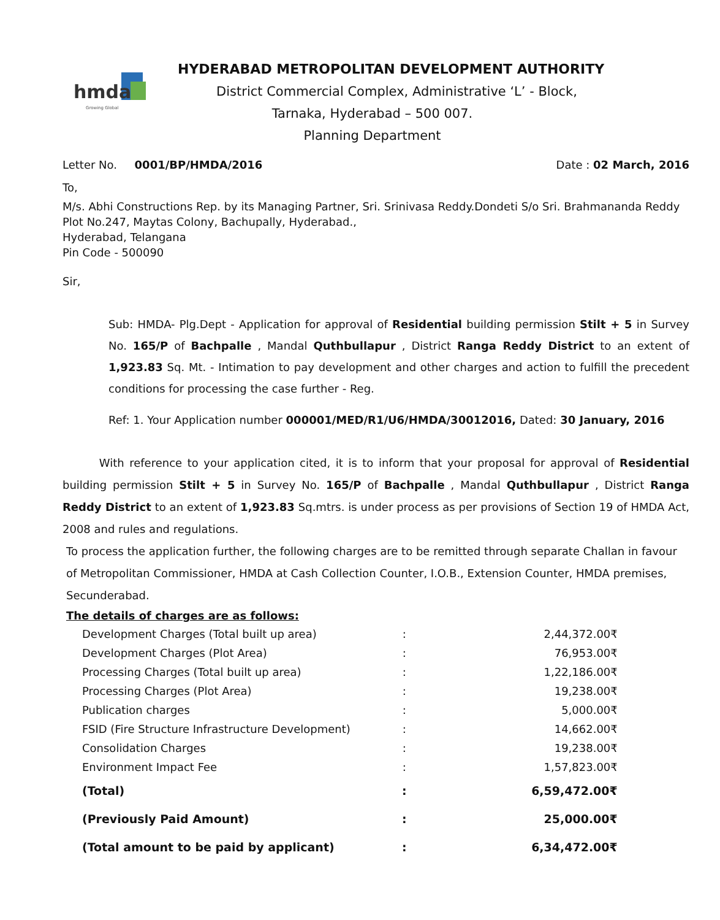hmda
Growing Global
HYDERABAD METROPOLITAN DEVELOPMENT AUTHORITY
District Commercial Complex, Administrative ‘L’ - Block,
Tarnaka, Hyderabad – 500 007.
Planning Department
Letter No. 0001/BP/HMDA/2016 Date : 02 March, 2016
To,
M/s. Abhi Constructions Rep. by its Managing Partner, Sri. Srinivasa Reddy.Dondeti S/o Sri. Brahmananda Reddy
Plot No.247, Maytas Colony, Bachupally, Hyderabad.,
Hyderabad, Telangana
Pin Code - 500090
Sir,
Sub: HMDA- Plg.Dept - Application for approval of Residential building permission Stilt + 5 in Survey No. 165/P of Bachpalle , Mandal Quthbullapur , District Ranga Reddy District to an extent of 1,923.83 Sq. Mt. - Intimation to pay development and other charges and action to fulfill the precedent conditions for processing the case further - Reg.
Ref: 1. Your Application number 000001/MED/R1/U6/HMDA/30012016, Dated: 30 January, 2016
With reference to your application cited, it is to inform that your proposal for approval of Residential building permission Stilt + 5 in Survey No. 165/P of Bachpalle , Mandal Quthbullapur , District Ranga Reddy District to an extent of 1,923.83 Sq.mtrs. is under process as per provisions of Section 19 of HMDA Act, 2008 and rules and regulations.
To process the application further, the following charges are to be remitted through separate Challan in favour of Metropolitan Commissioner, HMDA at Cash Collection Counter, I.O.B., Extension Counter, HMDA premises, Secunderabad.
The details of charges are as follows:
| Development Charges (Total built up area) | : | 2,44,372.00₹ |
| Development Charges (Plot Area) | : | 76,953.00₹ |
| Processing Charges (Total built up area) | : | 1,22,186.00₹ |
| Processing Charges (Plot Area) | : | 19,238.00₹ |
| Publication charges | : | 5,000.00₹ |
| FSID (Fire Structure Infrastructure Development) | : | 14,662.00₹ |
| Consolidation Charges | : | 19,238.00₹ |
| Environment Impact Fee | : | 1,57,823.00₹ |
| (Total) | : | 6,59,472.00₹ |
| (Previously Paid Amount) | : | 25,000.00₹ |
| (Total amount to be paid by applicant) | : | 6,34,472.00₹ |